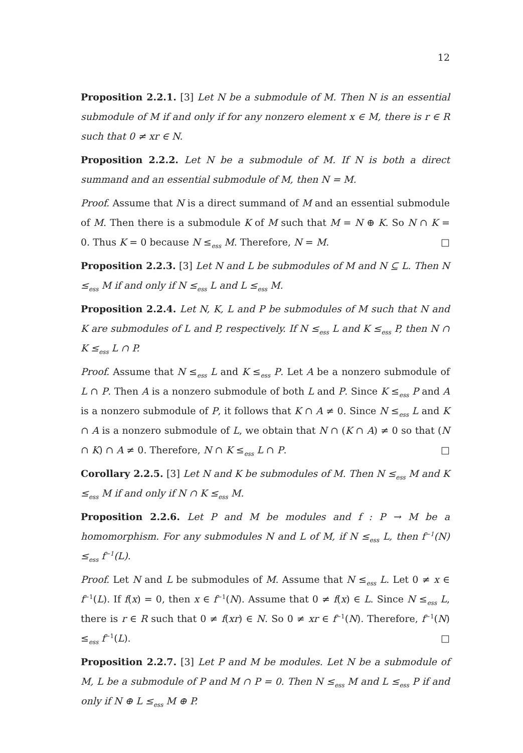12
Proposition 2.2.1. [3] Let N be a submodule of M. Then N is an essential submodule of M if and only if for any nonzero element x ∈ M, there is r ∈ R such that 0 ≠ xr ∈ N.
Proposition 2.2.2. Let N be a submodule of M. If N is both a direct summand and an essential submodule of M, then N = M.
Proof. Assume that N is a direct summand of M and an essential submodule of M. Then there is a submodule K of M such that M = N ⊕ K. So N ∩ K = 0. Thus K = 0 because N ≤<sub>ess</sub> M. Therefore, N = M. □
Proposition 2.2.3. [3] Let N and L be submodules of M and N ⊆ L. Then N ≤<sub>ess</sub> M if and only if N ≤<sub>ess</sub> L and L ≤<sub>ess</sub> M.
Proposition 2.2.4. Let N, K, L and P be submodules of M such that N and K are submodules of L and P, respectively. If N ≤<sub>ess</sub> L and K ≤<sub>ess</sub> P, then N ∩ K ≤<sub>ess</sub> L ∩ P.
Proof. Assume that N ≤<sub>ess</sub> L and K ≤<sub>ess</sub> P. Let A be a nonzero submodule of L ∩ P. Then A is a nonzero submodule of both L and P. Since K ≤<sub>ess</sub> P and A is a nonzero submodule of P, it follows that K ∩ A ≠ 0. Since N ≤<sub>ess</sub> L and K ∩ A is a nonzero submodule of L, we obtain that N ∩ (K ∩ A) ≠ 0 so that (N ∩ K) ∩ A ≠ 0. Therefore, N ∩ K ≤<sub>ess</sub> L ∩ P. □
Corollary 2.2.5. [3] Let N and K be submodules of M. Then N ≤<sub>ess</sub> M and K ≤<sub>ess</sub> M if and only if N ∩ K ≤<sub>ess</sub> M.
Proposition 2.2.6. Let P and M be modules and f : P → M be a homomorphism. For any submodules N and L of M, if N ≤<sub>ess</sub> L, then f<sup>−1</sup>(N) ≤<sub>ess</sub> f<sup>−1</sup>(L).
Proof. Let N and L be submodules of M. Assume that N ≤<sub>ess</sub> L. Let 0 ≠ x ∈ f<sup>−1</sup>(L). If f(x) = 0, then x ∈ f<sup>−1</sup>(N). Assume that 0 ≠ f(x) ∈ L. Since N ≤<sub>ess</sub> L, there is r ∈ R such that 0 ≠ f(xr) ∈ N. So 0 ≠ xr ∈ f<sup>−1</sup>(N). Therefore, f<sup>−1</sup>(N) ≤<sub>ess</sub> f<sup>−1</sup>(L). □
Proposition 2.2.7. [3] Let P and M be modules. Let N be a submodule of M, L be a submodule of P and M ∩ P = 0. Then N ≤<sub>ess</sub> M and L ≤<sub>ess</sub> P if and only if N ⊕ L ≤<sub>ess</sub> M ⊕ P.